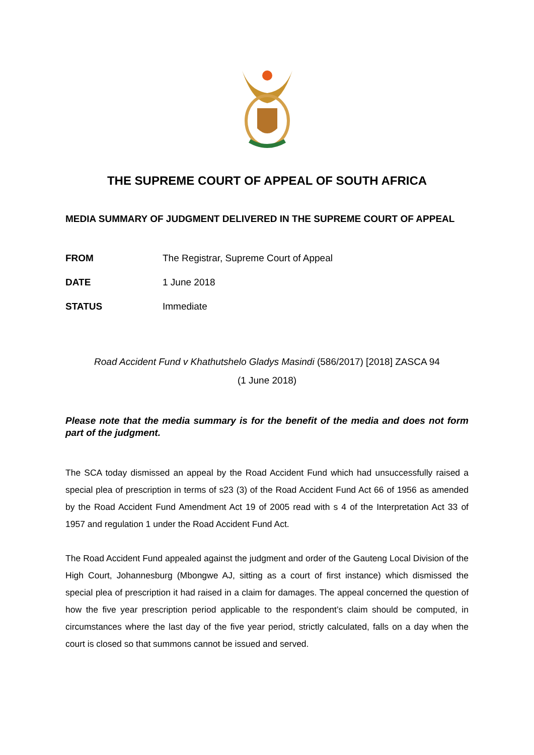THE SUPREME COURT OF APPEAL OF SOUTH AFRICA
MEDIA SUMMARY OF JUDGMENT DELIVERED IN THE SUPREME COURT OF APPEAL
FROM The Registrar, Supreme Court of Appeal
DATE 1 June 2018
STATUS Immediate
Road Accident Fund v Khathutshelo Gladys Masindi (586/2017) [2018] ZASCA 94
(1 June 2018)
Please note that the media summary is for the benefit of the media and does not form part of the judgment.
The SCA today dismissed an appeal by the Road Accident Fund which had unsuccessfully raised a special plea of prescription in terms of s23 (3) of the Road Accident Fund Act 66 of 1956 as amended by the Road Accident Fund Amendment Act 19 of 2005 read with s 4 of the Interpretation Act 33 of 1957 and regulation 1 under the Road Accident Fund Act.
The Road Accident Fund appealed against the judgment and order of the Gauteng Local Division of the High Court, Johannesburg (Mbongwe AJ, sitting as a court of first instance) which dismissed the special plea of prescription it had raised in a claim for damages. The appeal concerned the question of how the five year prescription period applicable to the respondent’s claim should be computed, in circumstances where the last day of the five year period, strictly calculated, falls on a day when the court is closed so that summons cannot be issued and served.